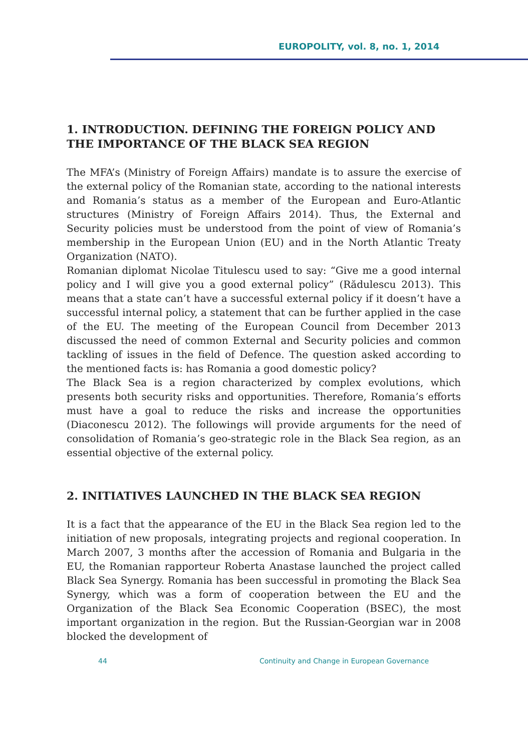EUROPOLITY, vol. 8, no. 1, 2014
1. INTRODUCTION. DEFINING THE FOREIGN POLICY AND THE IMPORTANCE OF THE BLACK SEA REGION
The MFA’s (Ministry of Foreign Affairs) mandate is to assure the exercise of the external policy of the Romanian state, according to the national interests and Romania’s status as a member of the European and Euro-Atlantic structures (Ministry of Foreign Affairs 2014). Thus, the External and Security policies must be understood from the point of view of Romania’s membership in the European Union (EU) and in the North Atlantic Treaty Organization (NATO).
Romanian diplomat Nicolae Titulescu used to say: “Give me a good internal policy and I will give you a good external policy” (Rădulescu 2013). This means that a state can’t have a successful external policy if it doesn’t have a successful internal policy, a statement that can be further applied in the case of the EU. The meeting of the European Council from December 2013 discussed the need of common External and Security policies and common tackling of issues in the field of Defence. The question asked according to the mentioned facts is: has Romania a good domestic policy?
The Black Sea is a region characterized by complex evolutions, which presents both security risks and opportunities. Therefore, Romania’s efforts must have a goal to reduce the risks and increase the opportunities (Diaconescu 2012). The followings will provide arguments for the need of consolidation of Romania’s geo-strategic role in the Black Sea region, as an essential objective of the external policy.
2. INITIATIVES LAUNCHED IN THE BLACK SEA REGION
It is a fact that the appearance of the EU in the Black Sea region led to the initiation of new proposals, integrating projects and regional cooperation. In March 2007, 3 months after the accession of Romania and Bulgaria in the EU, the Romanian rapporteur Roberta Anastase launched the project called Black Sea Synergy. Romania has been successful in promoting the Black Sea Synergy, which was a form of cooperation between the EU and the Organization of the Black Sea Economic Cooperation (BSEC), the most important organization in the region. But the Russian-Georgian war in 2008 blocked the development of
44 Continuity and Change in European Governance